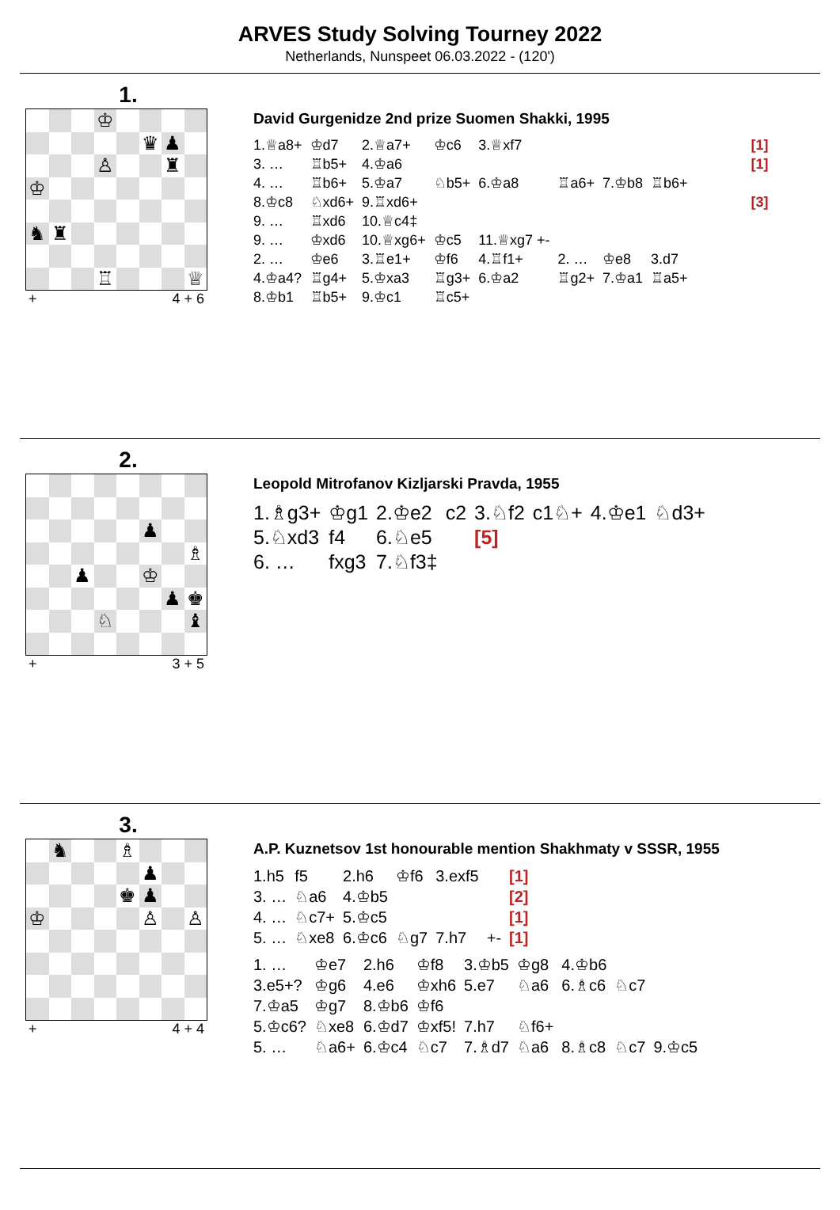ARVES Study Solving Tourney 2022
Netherlands, Nunspeet 06.03.2022 - (120')
1.
♔
♛
♟
♙
♜
♔
♞
♜
♖
♕
+ 4 + 6
David Gurgenidze 2nd prize Suomen Shakki, 1995
| 1.♕a8+ | ♔d7 | 2.♕a7+ | ♔c6 | 3.♕xf7 | | | | | [1] |
| 3. … | ♖b5+ | 4.♔a6 | | | | | | | [1] |
| 4. … | ♖b6+ | 5.♔a7 | ♘b5+ | 6.♔a8 | ♖a6+ | 7.♔b8 | ♖b6+ | | |
| 8.♔c8 | ♘xd6+ | 9.♖xd6+ | | | | | | | [3] |
| 9. … | ♖xd6 | 10.♕c4‡ | | | | | | | |
| 9. … | ♔xd6 | 10.♕xg6+ | ♔c5 | 11.♕xg7 +- | | | | | |
| 2. … | ♔e6 | 3.♖e1+ | ♔f6 | 4.♖f1+ | 2. … | ♔e8 | 3.d7 | | |
| 4.♔a4? | ♖g4+ | 5.♔xa3 | ♖g3+ | 6.♔a2 | ♖g2+ | 7.♔a1 | ♖a5+ | | |
| 8.♔b1 | ♖b5+ | 9.♔c1 | ♖c5+ | | | | | | |
2.
♟
♗
♟
♔
♟
♚
♘
♝
+ 3 + 5
Leopold Mitrofanov Kizljarski Pravda, 1955
| 1.♗g3+ | ♔g1 | 2.♔e2 | c2 | 3.♘f2 | c1♘+ | 4.♔e1 | ♘d3+ |
| 5.♘xd3 | f4 | 6.♘e5 | | [5] | | | |
| 6. … | fxg3 | 7.♘f3‡ | | | | | |
3.
♞
♗
♟
♚
♟
♔
♙
♙
+ 4 + 4
A.P. Kuznetsov 1st honourable mention Shakhmaty v SSSR, 1955
| 1.h5 | f5 | 2.h6 | ♔f6 | 3.exf5 | | [1] |
| 3. … | ♘a6 | 4.♔b5 | | | | [2] |
| 4. … | ♘c7+ | 5.♔c5 | | | | [1] |
| 5. … | ♘xe8 | 6.♔c6 | ♘g7 | 7.h7 | +- | [1] |
| 1. … | ♔e7 | 2.h6 | ♔f8 | 3.♔b5 | ♔g8 | 4.♔b6 | | |
| 3.e5+? | ♔g6 | 4.e6 | ♔xh6 | 5.e7 | ♘a6 | 6.♗c6 | ♘c7 | |
| 7.♔a5 | ♔g7 | 8.♔b6 | ♔f6 | | | | | |
| 5.♔c6? | ♘xe8 | 6.♔d7 | ♔xf5! | 7.h7 | ♘f6+ | | | |
| 5. … | ♘a6+ | 6.♔c4 | ♘c7 | 7.♗d7 | ♘a6 | 8.♗c8 | ♘c7 | 9.♔c5 |